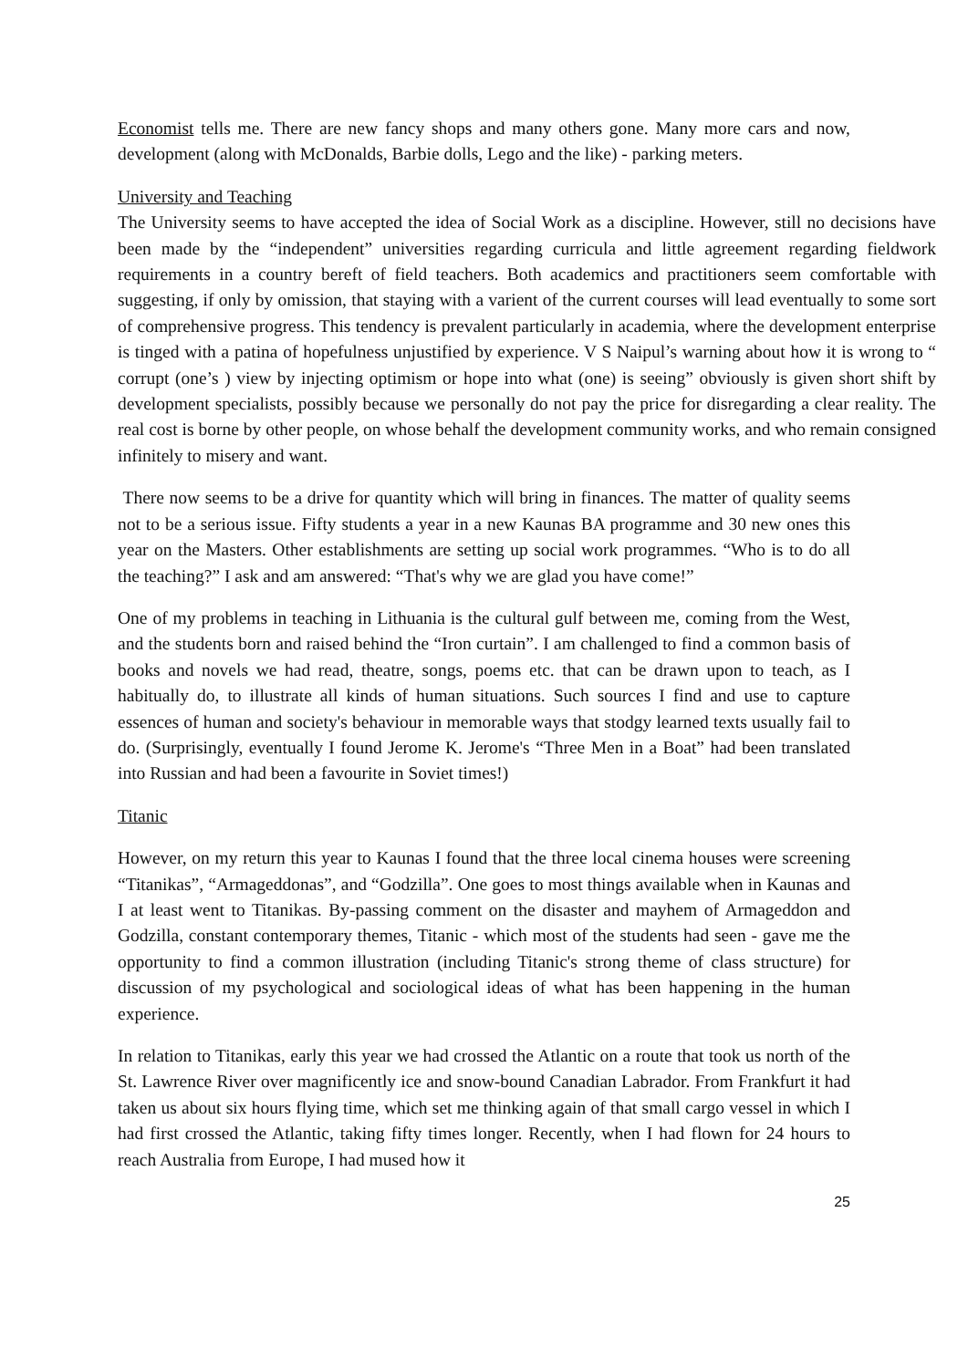Economist tells me. There are new fancy shops and many others gone. Many more cars and now, development (along with McDonalds, Barbie dolls, Lego and the like) - parking meters.
University and Teaching
The University seems to have accepted the idea of Social Work as a discipline. However, still no decisions have been made by the “independent” universities regarding curricula and little agreement regarding fieldwork requirements in a country bereft of field teachers. Both academics and practitioners seem comfortable with suggesting, if only by omission, that staying with a varient of the current courses will lead eventually to some sort of comprehensive progress. This tendency is prevalent particularly in academia, where the development enterprise is tinged with a patina of hopefulness unjustified by experience. V S Naipul’s warning about how it is wrong to “ corrupt (one’s ) view by injecting optimism or hope into what (one) is seeing” obviously is given short shift by development specialists, possibly because we personally do not pay the price for disregarding a clear reality. The real cost is borne by other people, on whose behalf the development community works, and who remain consigned infinitely to misery and want.
There now seems to be a drive for quantity which will bring in finances. The matter of quality seems not to be a serious issue. Fifty students a year in a new Kaunas BA programme and 30 new ones this year on the Masters. Other establishments are setting up social work programmes. “Who is to do all the teaching?” I ask and am answered: “That's why we are glad you have come!”
One of my problems in teaching in Lithuania is the cultural gulf between me, coming from the West, and the students born and raised behind the “Iron curtain”. I am challenged to find a common basis of books and novels we had read, theatre, songs, poems etc. that can be drawn upon to teach, as I habitually do, to illustrate all kinds of human situations. Such sources I find and use to capture essences of human and society's behaviour in memorable ways that stodgy learned texts usually fail to do. (Surprisingly, eventually I found Jerome K. Jerome's “Three Men in a Boat” had been translated into Russian and had been a favourite in Soviet times!)
Titanic
However, on my return this year to Kaunas I found that the three local cinema houses were screening “Titanikas”, “Armageddonas”, and “Godzilla”. One goes to most things available when in Kaunas and I at least went to Titanikas. By-passing comment on the disaster and mayhem of Armageddon and Godzilla, constant contemporary themes, Titanic - which most of the students had seen - gave me the opportunity to find a common illustration (including Titanic's strong theme of class structure) for discussion of my psychological and sociological ideas of what has been happening in the human experience.
In relation to Titanikas, early this year we had crossed the Atlantic on a route that took us north of the St. Lawrence River over magnificently ice and snow-bound Canadian Labrador. From Frankfurt it had taken us about six hours flying time, which set me thinking again of that small cargo vessel in which I had first crossed the Atlantic, taking fifty times longer. Recently, when I had flown for 24 hours to reach Australia from Europe, I had mused how it
25